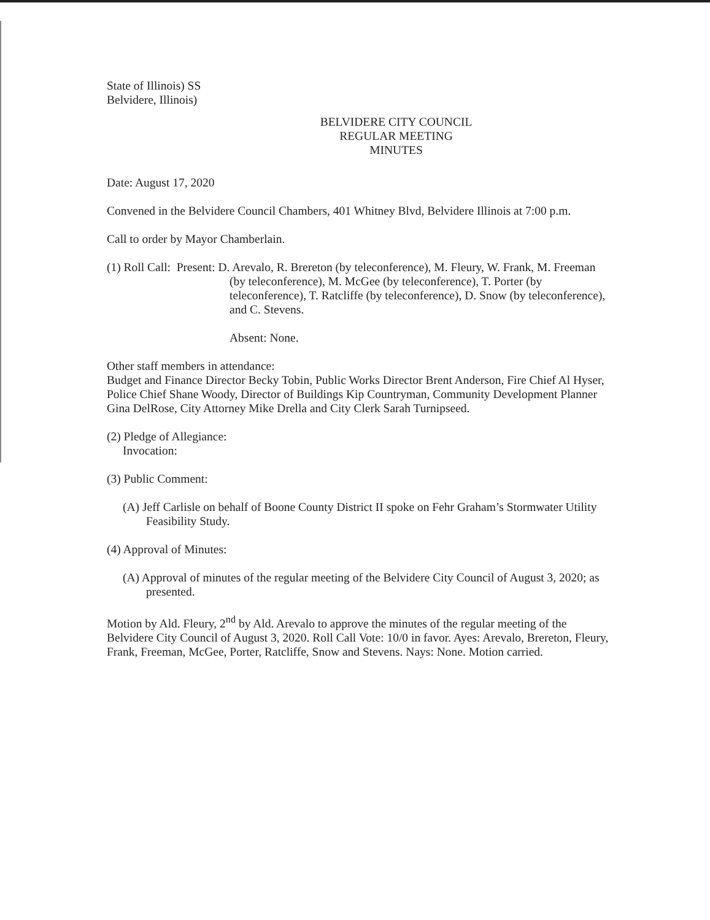State of Illinois) SS
Belvidere, Illinois)
BELVIDERE CITY COUNCIL
REGULAR MEETING
MINUTES
Date: August 17, 2020
Convened in the Belvidere Council Chambers, 401 Whitney Blvd, Belvidere Illinois at 7:00 p.m.
Call to order by Mayor Chamberlain.
(1) Roll Call: Present: D. Arevalo, R. Brereton (by teleconference), M. Fleury, W. Frank, M. Freeman (by teleconference), M. McGee (by teleconference), T. Porter (by teleconference), T. Ratcliffe (by teleconference), D. Snow (by teleconference), and C. Stevens.
Absent: None.
Other staff members in attendance:
Budget and Finance Director Becky Tobin, Public Works Director Brent Anderson, Fire Chief Al Hyser, Police Chief Shane Woody, Director of Buildings Kip Countryman, Community Development Planner Gina DelRose, City Attorney Mike Drella and City Clerk Sarah Turnipseed.
(2) Pledge of Allegiance:
Invocation:
(3) Public Comment:
(A) Jeff Carlisle on behalf of Boone County District II spoke on Fehr Graham’s Stormwater Utility Feasibility Study.
(4) Approval of Minutes:
(A) Approval of minutes of the regular meeting of the Belvidere City Council of August 3, 2020; as presented.
Motion by Ald. Fleury, 2<sup>nd</sup> by Ald. Arevalo to approve the minutes of the regular meeting of the Belvidere City Council of August 3, 2020. Roll Call Vote: 10/0 in favor. Ayes: Arevalo, Brereton, Fleury, Frank, Freeman, McGee, Porter, Ratcliffe, Snow and Stevens. Nays: None. Motion carried.